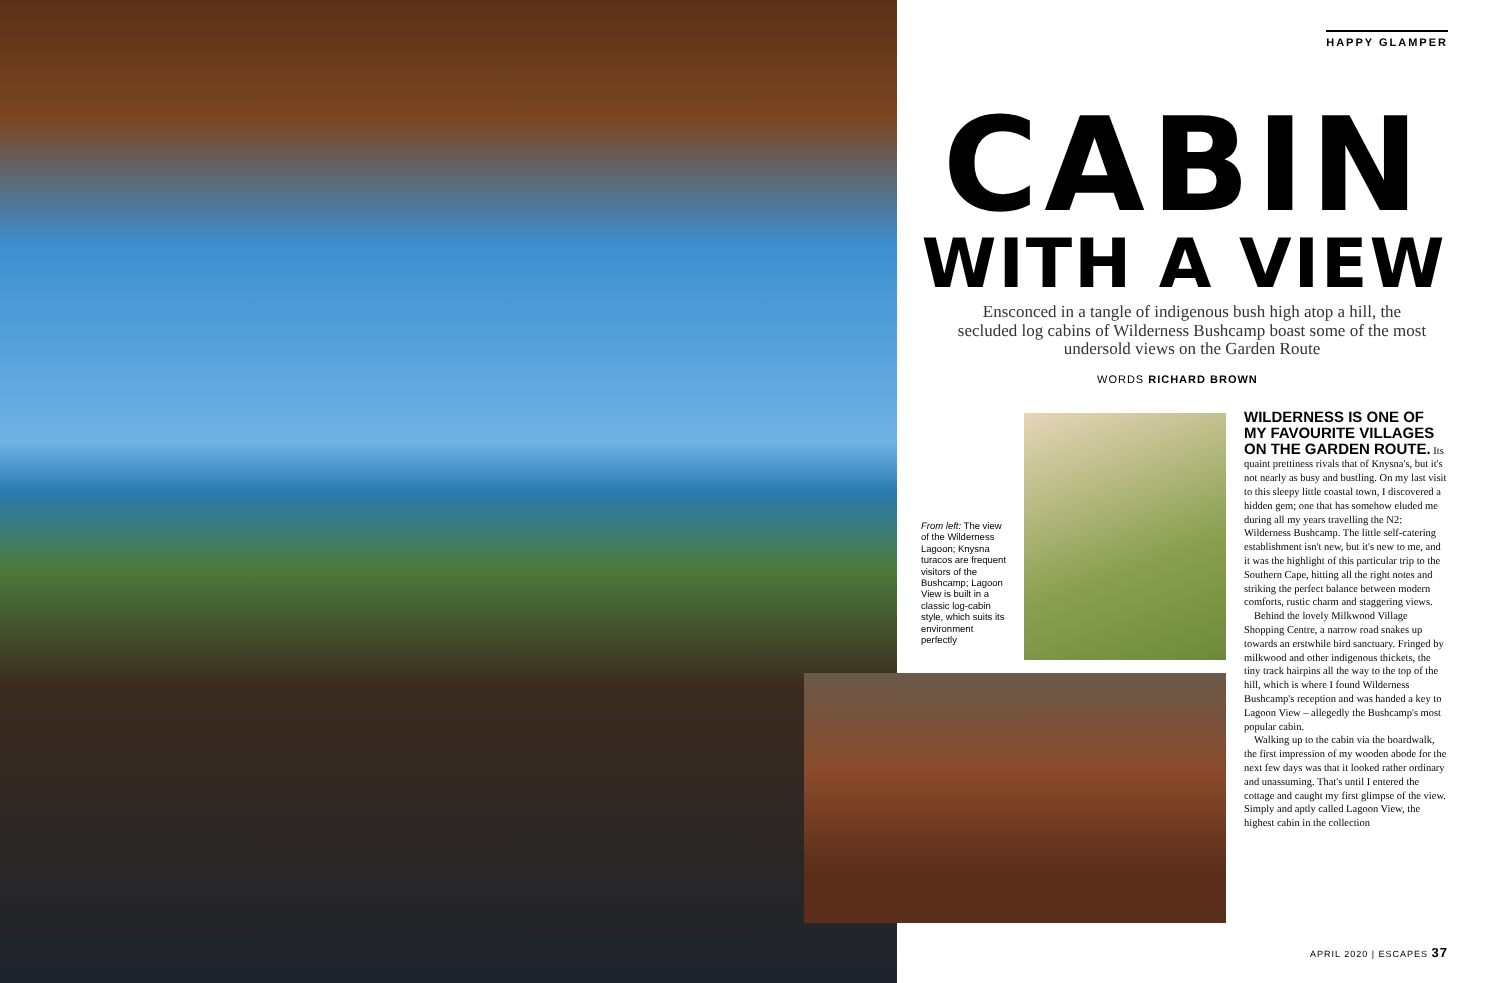HAPPY GLAMPER
CABIN
WITH A VIEW
Ensconced in a tangle of indigenous bush high atop a hill, the secluded log cabins of Wilderness Bushcamp boast some of the most undersold views on the Garden Route
WORDS RICHARD BROWN
From left: The view of the Wilderness Lagoon; Knysna turacos are frequent visitors of the Bushcamp; Lagoon View is built in a classic log-cabin style, which suits its environment perfectly
WILDERNESS IS ONE OF MY FAVOURITE VILLAGES ON THE GARDEN ROUTE.
Its quaint prettiness rivals that of Knysna's, but it's not nearly as busy and bustling. On my last visit to this sleepy little coastal town, I discovered a hidden gem; one that has somehow eluded me during all my years travelling the N2: Wilderness Bushcamp. The little self-catering establishment isn't new, but it's new to me, and it was the highlight of this particular trip to the Southern Cape, hitting all the right notes and striking the perfect balance between modern comforts, rustic charm and staggering views.
Behind the lovely Milkwood Village Shopping Centre, a narrow road snakes up towards an erstwhile bird sanctuary. Fringed by milkwood and other indigenous thickets, the tiny track hairpins all the way to the top of the hill, which is where I found Wilderness Bushcamp's reception and was handed a key to Lagoon View – allegedly the Bushcamp's most popular cabin.
Walking up to the cabin via the boardwalk, the first impression of my wooden abode for the next few days was that it looked rather ordinary and unassuming. That's until I entered the cottage and caught my first glimpse of the view. Simply and aptly called Lagoon View, the highest cabin in the collection
APRIL 2020 | ESCAPES 37